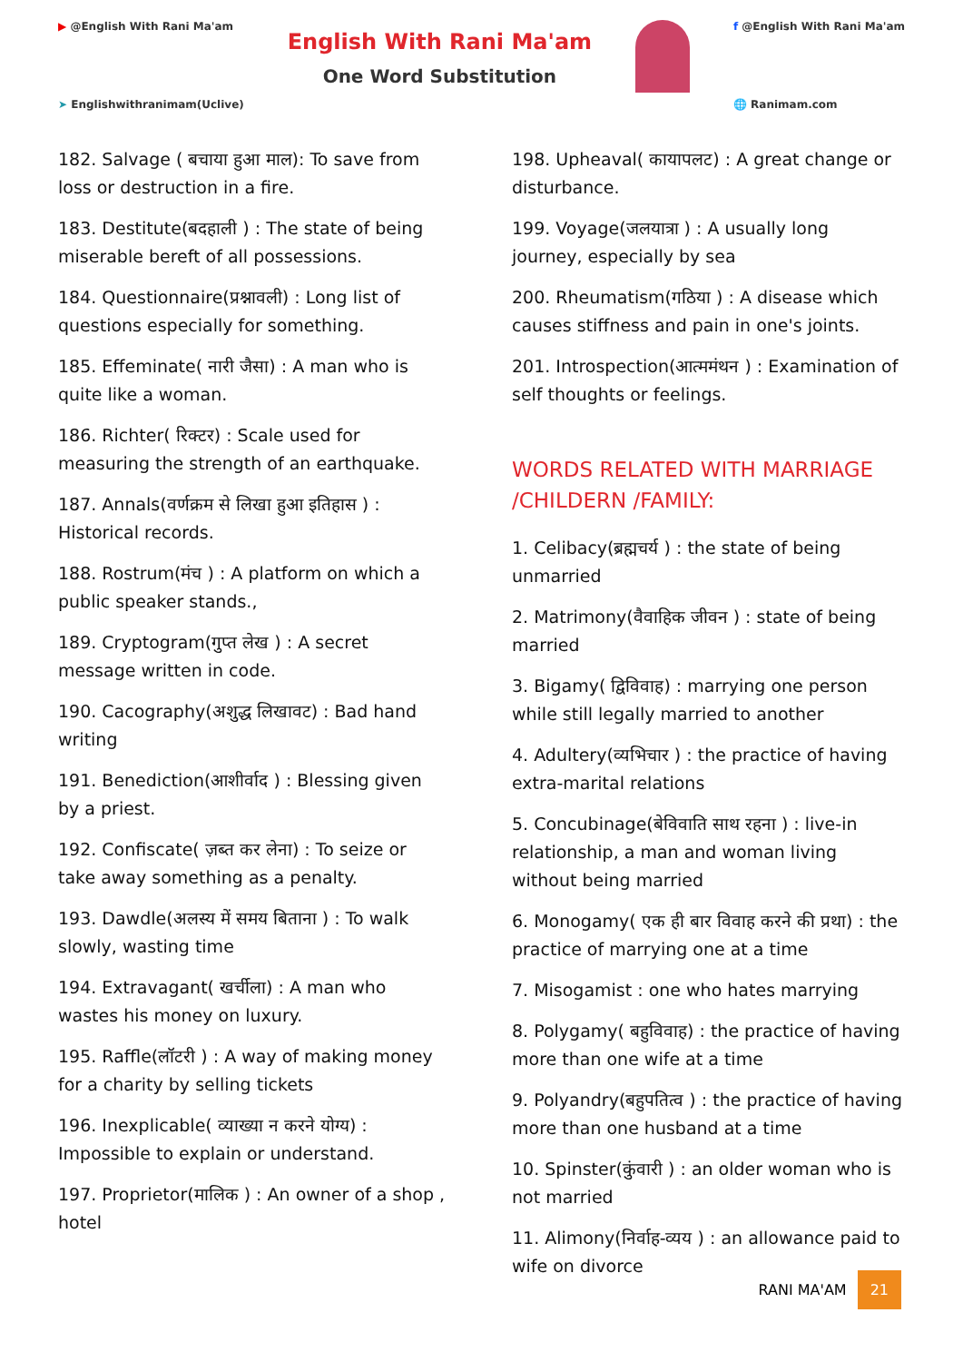▶ @English With Rani Ma'am
➤ Englishwithranimam(Uclive)
English With Rani Ma'am
One Word Substitution
f @English With Rani Ma'am
🌐 Ranimam.com
182. Salvage ( बचाया हुआ माल): To save from loss or destruction in a fire.
183. Destitute(बदहाली ) : The state of being miserable bereft of all possessions.
184. Questionnaire(प्रश्नावली) : Long list of questions especially for something.
185. Effeminate( नारी जैसा) : A man who is quite like a woman.
186. Richter( रिक्टर) : Scale used for measuring the strength of an earthquake.
187. Annals(वर्णक्रम से लिखा हुआ इतिहास ) : Historical records.
188. Rostrum(मंच ) : A platform on which a public speaker stands.,
189. Cryptogram(गुप्त लेख ) : A secret message written in code.
190. Cacography(अशुद्ध लिखावट) : Bad hand writing
191. Benediction(आशीर्वाद ) : Blessing given by a priest.
192. Confiscate( ज़ब्त कर लेना) : To seize or take away something as a penalty.
193. Dawdle(अलस्य में समय बिताना ) : To walk slowly, wasting time
194. Extravagant( खर्चीला) : A man who wastes his money on luxury.
195. Raffle(लॉटरी ) : A way of making money for a charity by selling tickets
196. Inexplicable( व्याख्या न करने योग्य) : Impossible to explain or understand.
197. Proprietor(मालिक ) : An owner of a shop , hotel
198. Upheaval( कायापलट) : A great change or disturbance.
199. Voyage(जलयात्रा ) : A usually long journey, especially by sea
200. Rheumatism(गठिया ) : A disease which causes stiffness and pain in one's joints.
201. Introspection(आत्ममंथन ) : Examination of self thoughts or feelings.
WORDS RELATED WITH MARRIAGE /CHILDERN /FAMILY:
1. Celibacy(ब्रह्मचर्य ) : the state of being unmarried
2. Matrimony(वैवाहिक जीवन ) : state of being married
3. Bigamy( द्विविवाह) : marrying one person while still legally married to another
4. Adultery(व्यभिचार ) : the practice of having extra-marital relations
5. Concubinage(बेविवाति साथ रहना ) : live-in relationship, a man and woman living without being married
6. Monogamy( एक ही बार विवाह करने की प्रथा) : the practice of marrying one at a time
7. Misogamist : one who hates marrying
8. Polygamy( बहुविवाह) : the practice of having more than one wife at a time
9. Polyandry(बहुपतित्व ) : the practice of having more than one husband at a time
10. Spinster(कुंवारी ) : an older woman who is not married
11. Alimony(निर्वाह-व्यय ) : an allowance paid to wife on divorce
RANI MA'AM 21